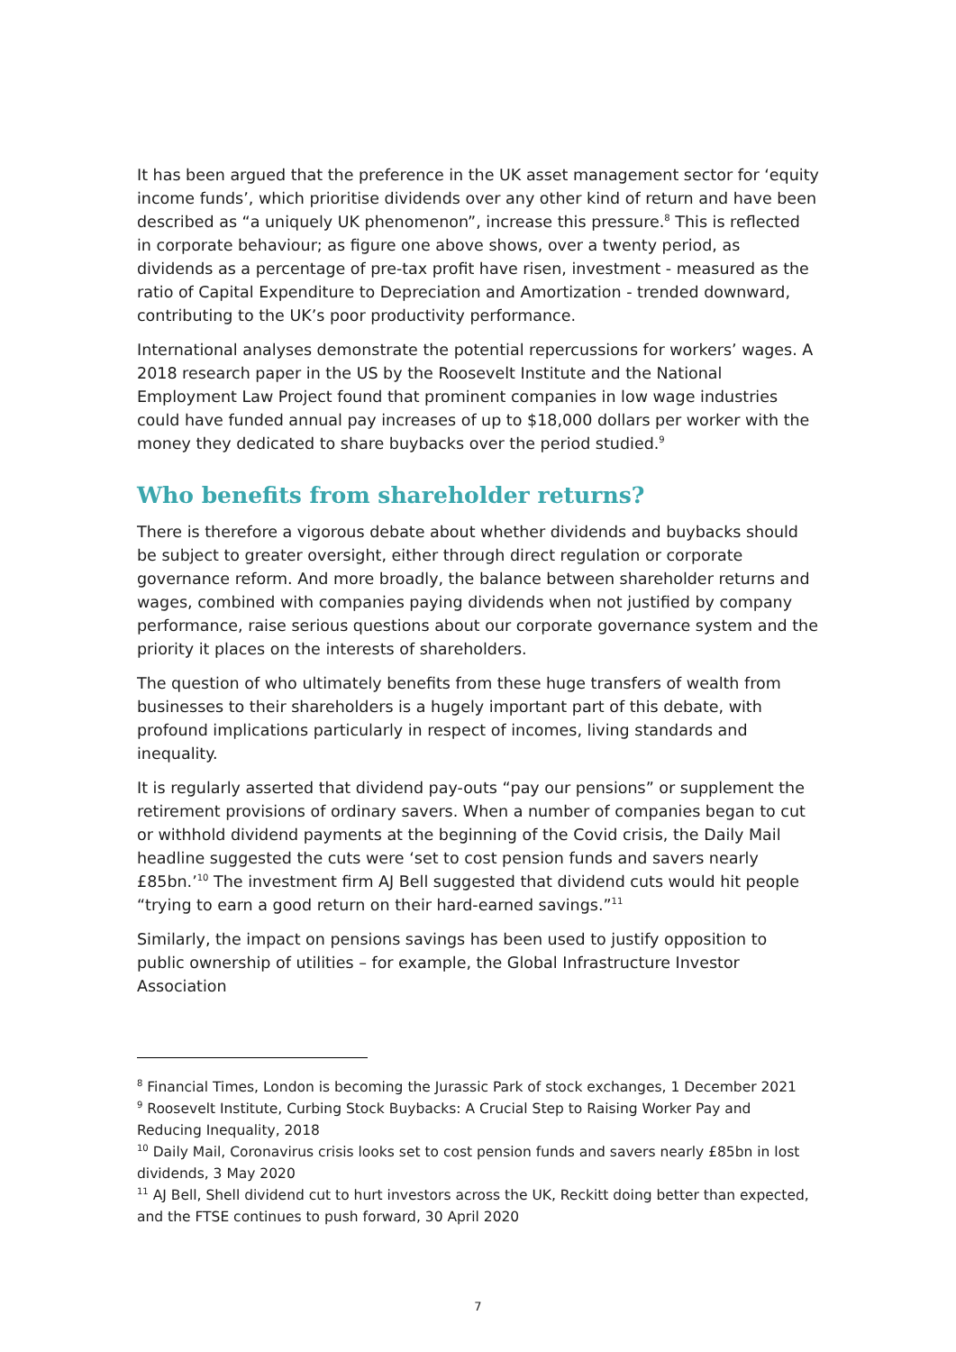It has been argued that the preference in the UK asset management sector for ‘equity income funds’, which prioritise dividends over any other kind of return and have been described as “a uniquely UK phenomenon”, increase this pressure.<sup>8</sup> This is reflected in corporate behaviour; as figure one above shows, over a twenty period, as dividends as a percentage of pre-tax profit have risen, investment - measured as the ratio of Capital Expenditure to Depreciation and Amortization - trended downward, contributing to the UK’s poor productivity performance.
International analyses demonstrate the potential repercussions for workers’ wages. A 2018 research paper in the US by the Roosevelt Institute and the National Employment Law Project found that prominent companies in low wage industries could have funded annual pay increases of up to $18,000 dollars per worker with the money they dedicated to share buybacks over the period studied.<sup>9</sup>
Who benefits from shareholder returns?
There is therefore a vigorous debate about whether dividends and buybacks should be subject to greater oversight, either through direct regulation or corporate governance reform. And more broadly, the balance between shareholder returns and wages, combined with companies paying dividends when not justified by company performance, raise serious questions about our corporate governance system and the priority it places on the interests of shareholders.
The question of who ultimately benefits from these huge transfers of wealth from businesses to their shareholders is a hugely important part of this debate, with profound implications particularly in respect of incomes, living standards and inequality.
It is regularly asserted that dividend pay-outs “pay our pensions” or supplement the retirement provisions of ordinary savers. When a number of companies began to cut or withhold dividend payments at the beginning of the Covid crisis, the Daily Mail headline suggested the cuts were ‘set to cost pension funds and savers nearly £85bn.’<sup>10</sup> The investment firm AJ Bell suggested that dividend cuts would hit people “trying to earn a good return on their hard-earned savings.”<sup>11</sup>
Similarly, the impact on pensions savings has been used to justify opposition to public ownership of utilities – for example, the Global Infrastructure Investor Association
<sup>8</sup> Financial Times, London is becoming the Jurassic Park of stock exchanges, 1 December 2021
<sup>9</sup> Roosevelt Institute, Curbing Stock Buybacks: A Crucial Step to Raising Worker Pay and Reducing Inequality, 2018
<sup>10</sup> Daily Mail, Coronavirus crisis looks set to cost pension funds and savers nearly £85bn in lost dividends, 3 May 2020
<sup>11</sup> AJ Bell, Shell dividend cut to hurt investors across the UK, Reckitt doing better than expected, and the FTSE continues to push forward, 30 April 2020
7